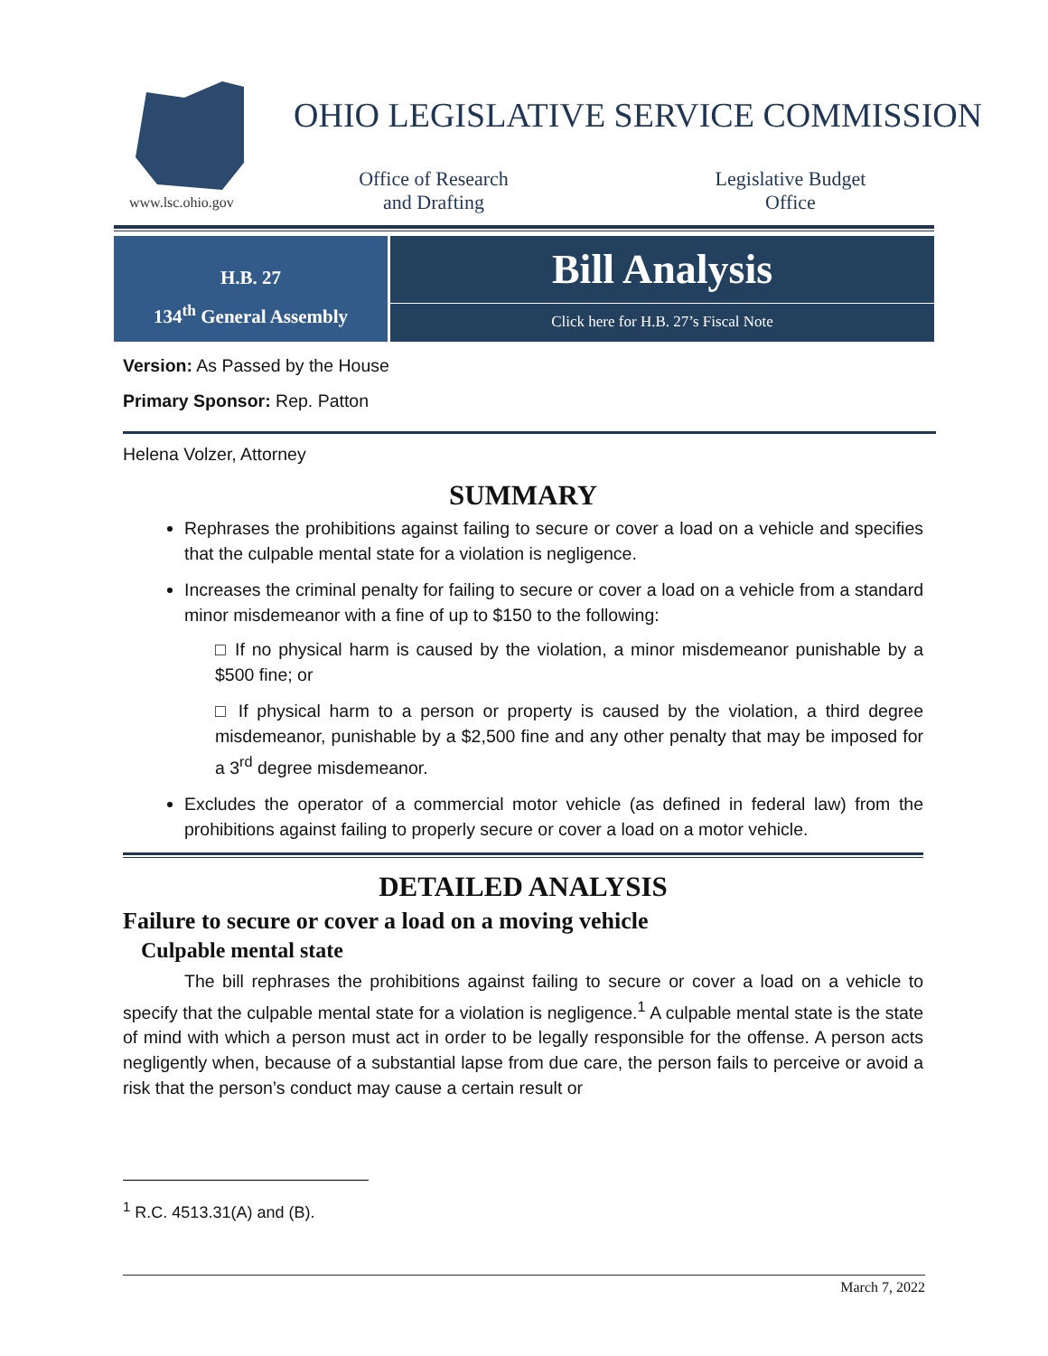www.lsc.ohio.gov
OHIO LEGISLATIVE SERVICE COMMISSION
Office of Research and Drafting
Legislative Budget Office
H.B. 27
134<sup>th</sup> General Assembly
Bill Analysis
Click here for H.B. 27’s Fiscal Note
Version: As Passed by the House
Primary Sponsor: Rep. Patton
Helena Volzer, Attorney
SUMMARY
Rephrases the prohibitions against failing to secure or cover a load on a vehicle and specifies that the culpable mental state for a violation is negligence.
Increases the criminal penalty for failing to secure or cover a load on a vehicle from a standard minor misdemeanor with a fine of up to $150 to the following:
□ If no physical harm is caused by the violation, a minor misdemeanor punishable by a $500 fine; or
□ If physical harm to a person or property is caused by the violation, a third degree misdemeanor, punishable by a $2,500 fine and any other penalty that may be imposed for a 3<sup>rd</sup> degree misdemeanor.
Excludes the operator of a commercial motor vehicle (as defined in federal law) from the prohibitions against failing to properly secure or cover a load on a motor vehicle.
DETAILED ANALYSIS
Failure to secure or cover a load on a moving vehicle
Culpable mental state
The bill rephrases the prohibitions against failing to secure or cover a load on a vehicle to specify that the culpable mental state for a violation is negligence.<sup>1</sup> A culpable mental state is the state of mind with which a person must act in order to be legally responsible for the offense. A person acts negligently when, because of a substantial lapse from due care, the person fails to perceive or avoid a risk that the person’s conduct may cause a certain result or
<sup>1</sup> R.C. 4513.31(A) and (B).
March 7, 2022